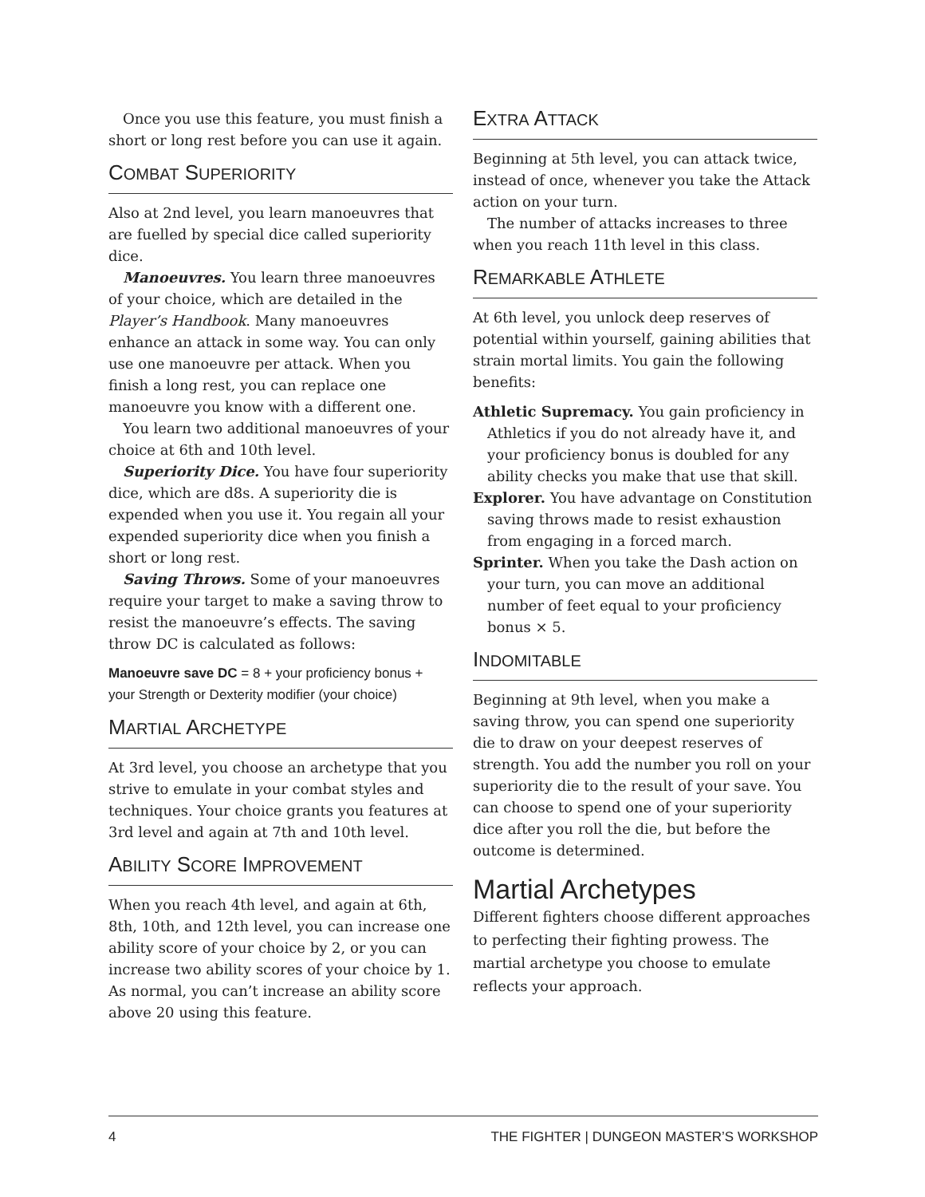Once you use this feature, you must finish a short or long rest before you can use it again.
COMBAT SUPERIORITY
Also at 2nd level, you learn manoeuvres that are fuelled by special dice called superiority dice.
Manoeuvres. You learn three manoeuvres of your choice, which are detailed in the Player’s Handbook. Many manoeuvres enhance an attack in some way. You can only use one manoeuvre per attack. When you finish a long rest, you can replace one manoeuvre you know with a different one.
You learn two additional manoeuvres of your choice at 6th and 10th level.
Superiority Dice. You have four superiority dice, which are d8s. A superiority die is expended when you use it. You regain all your expended superiority dice when you finish a short or long rest.
Saving Throws. Some of your manoeuvres require your target to make a saving throw to resist the manoeuvre’s effects. The saving throw DC is calculated as follows:
Manoeuvre save DC = 8 + your proficiency bonus + your Strength or Dexterity modifier (your choice)
MARTIAL ARCHETYPE
At 3rd level, you choose an archetype that you strive to emulate in your combat styles and techniques. Your choice grants you features at 3rd level and again at 7th and 10th level.
ABILITY SCORE IMPROVEMENT
When you reach 4th level, and again at 6th, 8th, 10th, and 12th level, you can increase one ability score of your choice by 2, or you can increase two ability scores of your choice by 1. As normal, you can’t increase an ability score above 20 using this feature.
EXTRA ATTACK
Beginning at 5th level, you can attack twice, instead of once, whenever you take the Attack action on your turn.
The number of attacks increases to three when you reach 11th level in this class.
REMARKABLE ATHLETE
At 6th level, you unlock deep reserves of potential within yourself, gaining abilities that strain mortal limits. You gain the following benefits:
Athletic Supremacy. You gain proficiency in Athletics if you do not already have it, and your proficiency bonus is doubled for any ability checks you make that use that skill.
Explorer. You have advantage on Constitution saving throws made to resist exhaustion from engaging in a forced march.
Sprinter. When you take the Dash action on your turn, you can move an additional number of feet equal to your proficiency bonus × 5.
INDOMITABLE
Beginning at 9th level, when you make a saving throw, you can spend one superiority die to draw on your deepest reserves of strength. You add the number you roll on your superiority die to the result of your save. You can choose to spend one of your superiority dice after you roll the die, but before the outcome is determined.
Martial Archetypes
Different fighters choose different approaches to perfecting their fighting prowess. The martial archetype you choose to emulate reflects your approach.
4 THE FIGHTER | DUNGEON MASTER’S WORKSHOP